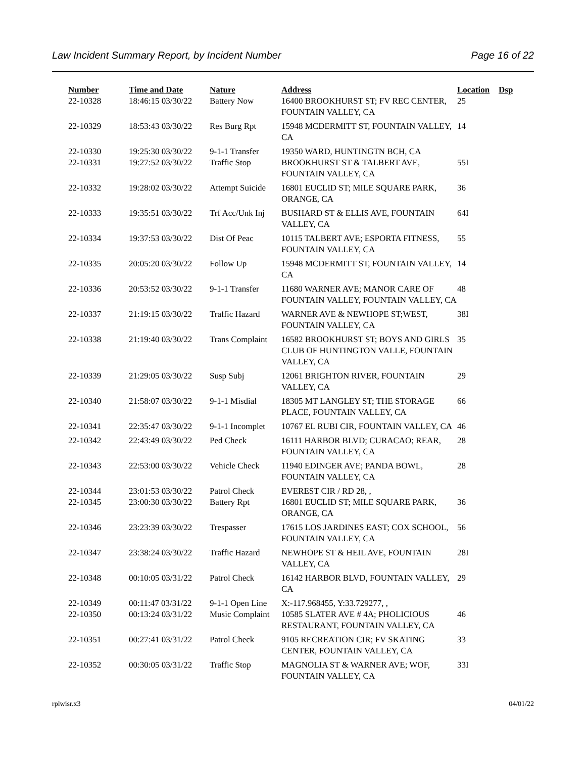Law Incident Summary Report, by Incident Number Page 16 of 22
| Number | Time and Date | Nature | Address | Location | Dsp |
| --- | --- | --- | --- | --- | --- |
| 22-10328 | 18:46:15 03/30/22 | Battery Now | 16400 BROOKHURST ST; FV REC CENTER, FOUNTAIN VALLEY, CA | 25 | |
| 22-10329 | 18:53:43 03/30/22 | Res Burg Rpt | 15948 MCDERMITT ST, FOUNTAIN VALLEY, CA | 14 | |
| 22-10330 | 19:25:30 03/30/22 | 9-1-1 Transfer | 19350 WARD, HUNTINGTN BCH, CA | | |
| 22-10331 | 19:27:52 03/30/22 | Traffic Stop | BROOKHURST ST & TALBERT AVE, FOUNTAIN VALLEY, CA | 55I | |
| 22-10332 | 19:28:02 03/30/22 | Attempt Suicide | 16801 EUCLID ST; MILE SQUARE PARK, ORANGE, CA | 36 | |
| 22-10333 | 19:35:51 03/30/22 | Trf Acc/Unk Inj | BUSHARD ST & ELLIS AVE, FOUNTAIN VALLEY, CA | 64I | |
| 22-10334 | 19:37:53 03/30/22 | Dist Of Peac | 10115 TALBERT AVE; ESPORTA FITNESS, FOUNTAIN VALLEY, CA | 55 | |
| 22-10335 | 20:05:20 03/30/22 | Follow Up | 15948 MCDERMITT ST, FOUNTAIN VALLEY, CA | 14 | |
| 22-10336 | 20:53:52 03/30/22 | 9-1-1 Transfer | 11680 WARNER AVE; MANOR CARE OF FOUNTAIN VALLEY, FOUNTAIN VALLEY, CA | 48 | |
| 22-10337 | 21:19:15 03/30/22 | Traffic Hazard | WARNER AVE & NEWHOPE ST;WEST, FOUNTAIN VALLEY, CA | 38I | |
| 22-10338 | 21:19:40 03/30/22 | Trans Complaint | 16582 BROOKHURST ST; BOYS AND GIRLS CLUB OF HUNTINGTON VALLE, FOUNTAIN VALLEY, CA | 35 | |
| 22-10339 | 21:29:05 03/30/22 | Susp Subj | 12061 BRIGHTON RIVER, FOUNTAIN VALLEY, CA | 29 | |
| 22-10340 | 21:58:07 03/30/22 | 9-1-1 Misdial | 18305 MT LANGLEY ST; THE STORAGE PLACE, FOUNTAIN VALLEY, CA | 66 | |
| 22-10341 | 22:35:47 03/30/22 | 9-1-1 Incomplet | 10767 EL RUBI CIR, FOUNTAIN VALLEY, CA | 46 | |
| 22-10342 | 22:43:49 03/30/22 | Ped Check | 16111 HARBOR BLVD; CURACAO; REAR, FOUNTAIN VALLEY, CA | 28 | |
| 22-10343 | 22:53:00 03/30/22 | Vehicle Check | 11940 EDINGER AVE; PANDA BOWL, FOUNTAIN VALLEY, CA | 28 | |
| 22-10344 | 23:01:53 03/30/22 | Patrol Check | EVEREST CIR / RD 28, , | | |
| 22-10345 | 23:00:30 03/30/22 | Battery Rpt | 16801 EUCLID ST; MILE SQUARE PARK, ORANGE, CA | 36 | |
| 22-10346 | 23:23:39 03/30/22 | Trespasser | 17615 LOS JARDINES EAST; COX SCHOOL, FOUNTAIN VALLEY, CA | 56 | |
| 22-10347 | 23:38:24 03/30/22 | Traffic Hazard | NEWHOPE ST & HEIL AVE, FOUNTAIN VALLEY, CA | 28I | |
| 22-10348 | 00:10:05 03/31/22 | Patrol Check | 16142 HARBOR BLVD, FOUNTAIN VALLEY, CA | 29 | |
| 22-10349 | 00:11:47 03/31/22 | 9-1-1 Open Line | X:-117.968455, Y:33.729277, , | | |
| 22-10350 | 00:13:24 03/31/22 | Music Complaint | 10585 SLATER AVE # 4A; PHOLICIOUS RESTAURANT, FOUNTAIN VALLEY, CA | 46 | |
| 22-10351 | 00:27:41 03/31/22 | Patrol Check | 9105 RECREATION CIR; FV SKATING CENTER, FOUNTAIN VALLEY, CA | 33 | |
| 22-10352 | 00:30:05 03/31/22 | Traffic Stop | MAGNOLIA ST & WARNER AVE; WOF, FOUNTAIN VALLEY, CA | 33I | |
rplwisr.x3 04/01/22